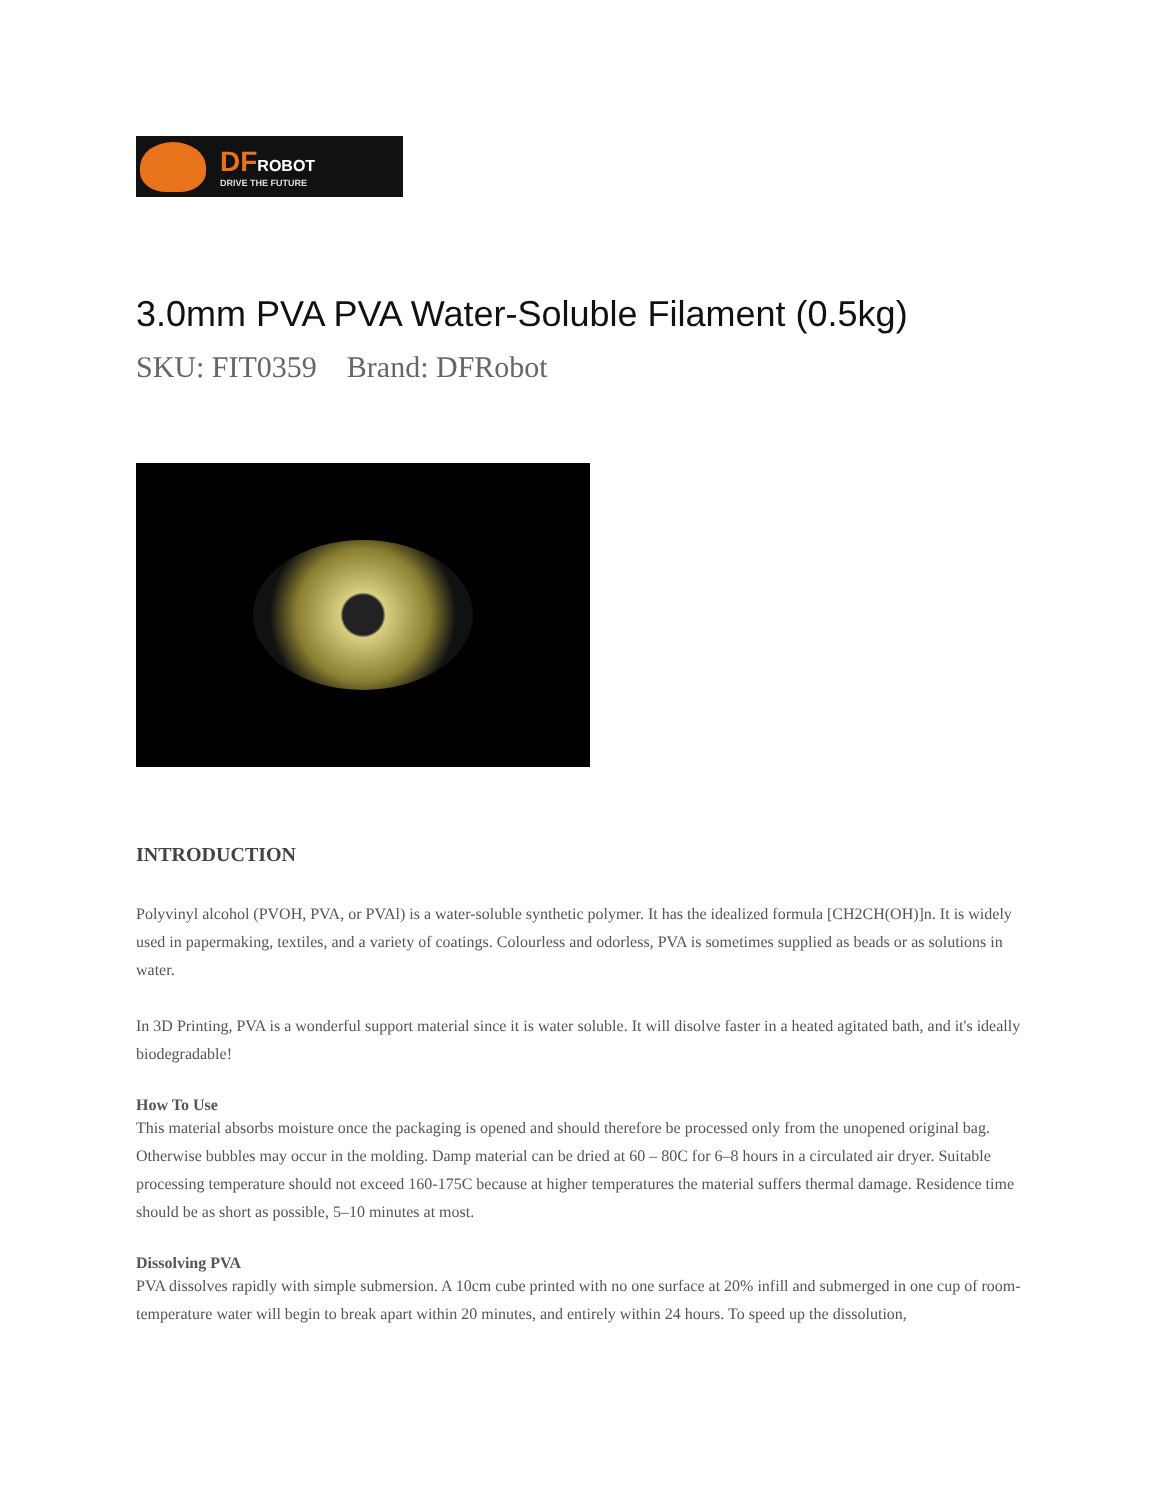DFROBOT
DRIVE THE FUTURE
3.0mm PVA PVA Water-Soluble Filament (0.5kg)
SKU: FIT0359 Brand: DFRobot
INTRODUCTION
Polyvinyl alcohol (PVOH, PVA, or PVAl) is a water-soluble synthetic polymer. It has the idealized formula [CH2CH(OH)]n. It is widely used in papermaking, textiles, and a variety of coatings. Colourless and odorless, PVA is sometimes supplied as beads or as solutions in water.
In 3D Printing, PVA is a wonderful support material since it is water soluble. It will disolve faster in a heated agitated bath, and it's ideally biodegradable!
How To Use
This material absorbs moisture once the packaging is opened and should therefore be processed only from the unopened original bag. Otherwise bubbles may occur in the molding. Damp material can be dried at 60 – 80C for 6–8 hours in a circulated air dryer. Suitable processing temperature should not exceed 160-175C because at higher temperatures the material suffers thermal damage. Residence time should be as short as possible, 5–10 minutes at most.
Dissolving PVA
PVA dissolves rapidly with simple submersion. A 10cm cube printed with no one surface at 20% infill and submerged in one cup of room-temperature water will begin to break apart within 20 minutes, and entirely within 24 hours. To speed up the dissolution,